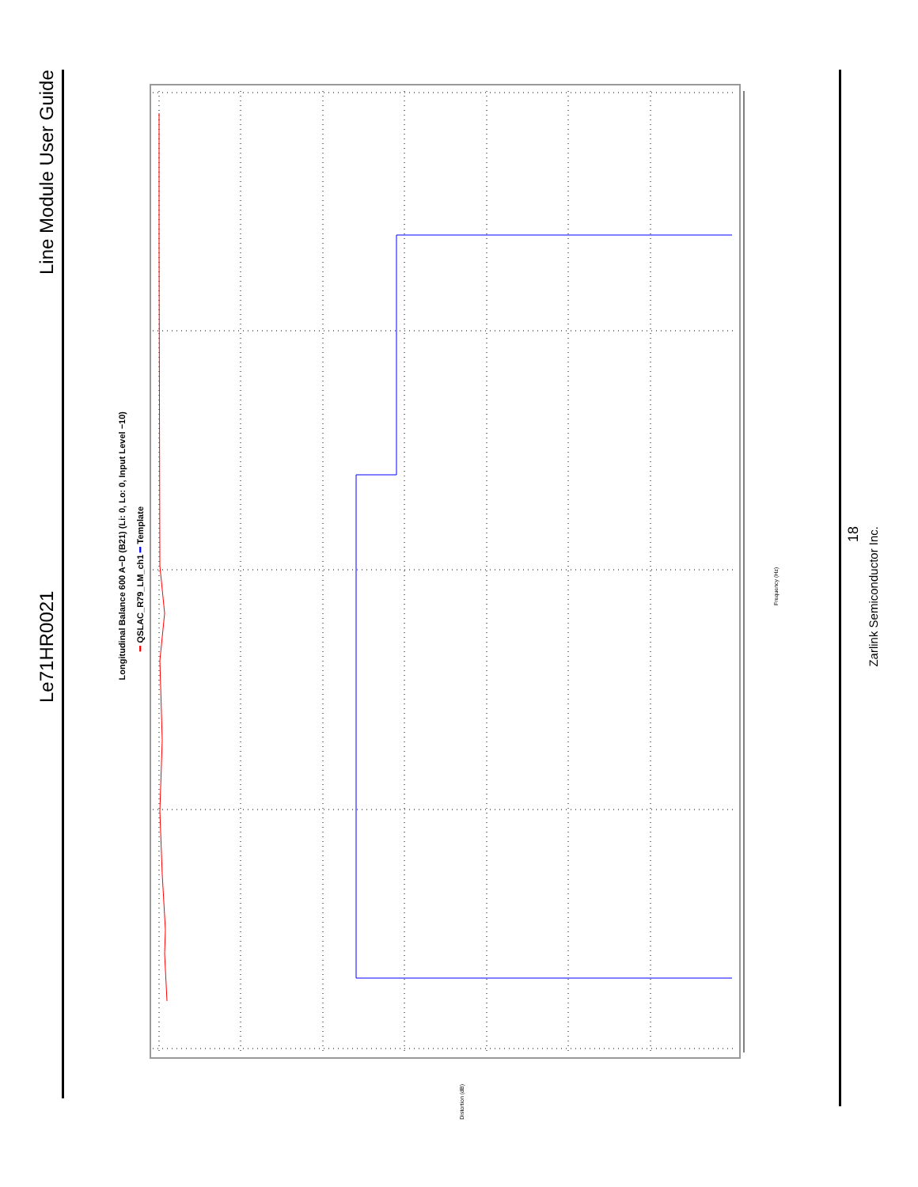Le71HR0021 Line Module User Guide
18
Zarlink Semiconductor Inc.
Longitudinal Balance 600 A−D (B21) (Li: 0, Lo: 0, Input Level −10)
━ QSLAC_R79_LM_ch1 ━ Template
Frequency (Hz)
Distortion (dB)